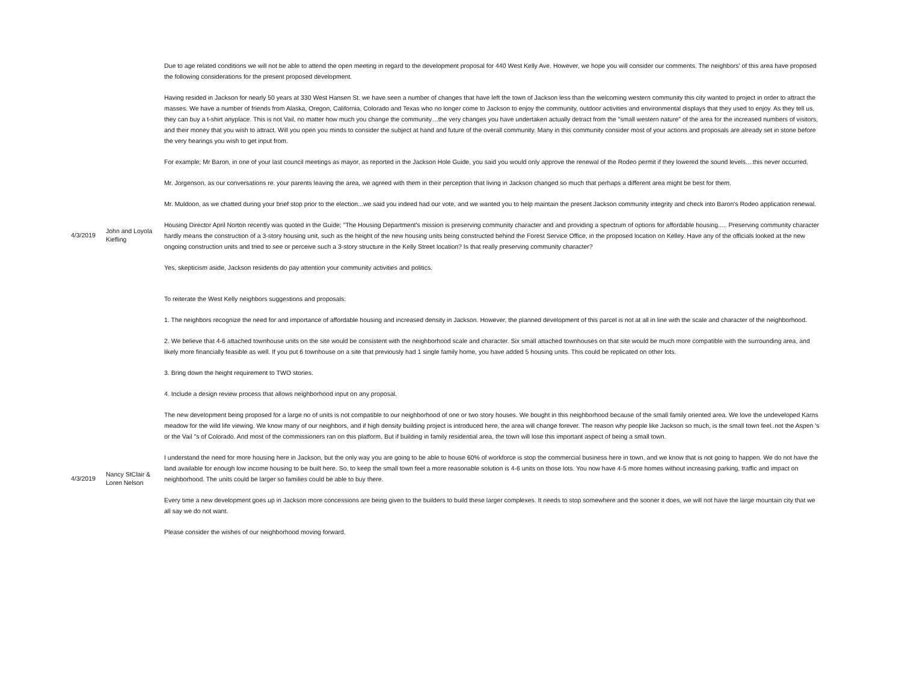| 4/3/2019 | John and Loyola Kiefling | Due to age related conditions we will not be able to attend the open meeting in regard to the development proposal for 440 West Kelly Ave. However, we hope you will consider our comments. The neighbors' of this area have proposed the following considerations for the present proposed development. Having resided in Jackson for nearly 50 years at 330 West Hansen St. we have seen a number of changes that have left the town of Jackson less than the welcoming western community this city wanted to project in order to attract the masses. We have a number of friends from Alaska, Oregon, California, Colorado and Texas who no longer come to Jackson to enjoy the community, outdoor activities and environmental displays that they used to enjoy. As they tell us, they can buy a t-shirt anyplace. This is not Vail, no matter how much you change the community....the very changes you have undertaken actually detract from the "small western nature" of the area for the increased numbers of visitors, and their money that you wish to attract. Will you open you minds to consider the subject at hand and future of the overall community. Many in this community consider most of your actions and proposals are already set in stone before the very hearings you wish to get input from. For example; Mr Baron, in one of your last council meetings as mayor, as reported in the Jackson Hole Guide, you said you would only approve the renewal of the Rodeo permit if they lowered the sound levels....this never occurred. Mr. Jorgenson, as our conversations re. your parents leaving the area, we agreed with them in their perception that living in Jackson changed so much that perhaps a different area might be best for them. Mr. Muldoon, as we chatted during your brief stop prior to the election...we said you indeed had our vote, and we wanted you to help maintain the present Jackson community integrity and check into Baron's Rodeo application renewal. Housing Director April Norton recently was quoted in the Guide; ”The Housing Department's mission is preserving community character and and providing a spectrum of options for affordable housing..... Preserving community character hardly means the construction of a 3-story housing unit, such as the height of the new housing units being constructed behind the Forest Service Office, in the proposed location on Kelley. Have any of the officials looked at the new ongoing construction units and tried to see or perceive such a 3-story structure in the Kelly Street location? Is that really preserving community character? Yes, skepticism aside, Jackson residents do pay attention your community activities and politics. To reiterate the West Kelly neighbors suggestions and proposals: 1. The neighbors recognize the need for and importance of affordable housing and increased density in Jackson. However, the planned development of this parcel is not at all in line with the scale and character of the neighborhood. 2. We believe that 4-6 attached townhouse units on the site would be consistent with the neighborhood scale and character. Six small attached townhouses on that site would be much more compatible with the surrounding area, and likely more financially feasible as well. If you put 6 townhouse on a site that previously had 1 single family home, you have added 5 housing units. This could be replicated on other lots. 3. Bring down the height requirement to TWO stories. 4. Include a design review process that allows neighborhood input on any proposal. |
| 4/3/2019 | Nancy StClair & Loren Nelson | The new development being proposed for a large no of units is not compatible to our neighborhood of one or two story houses. We bought in this neighborhood because of the small family oriented area. We love the undeveloped Karns meadow for the wild life viewing. We know many of our neighbors, and if high density building project is introduced here, the area will change forever. The reason why people like Jackson so much, is the small town feel..not the Aspen 's or the Vail "s of Colorado. And most of the commissioners ran on this platform. But if building in family residential area, the town will lose this important aspect of being a small town. I understand the need for more housing here in Jackson, but the only way you are going to be able to house 60% of workforce is stop the commercial business here in town, and we know that is not going to happen. We do not have the land available for enough low income housing to be built here. So, to keep the small town feel a more reasonable solution is 4-6 units on those lots. You now have 4-5 more homes without increasing parking, traffic and impact on neighborhood. The units could be larger so families could be able to buy there. Every time a new development goes up in Jackson more concessions are being given to the builders to build these larger complexes. It needs to stop somewhere and the sooner it does, we will not have the large mountain city that we all say we do not want. Please consider the wishes of our neighborhood moving forward. |